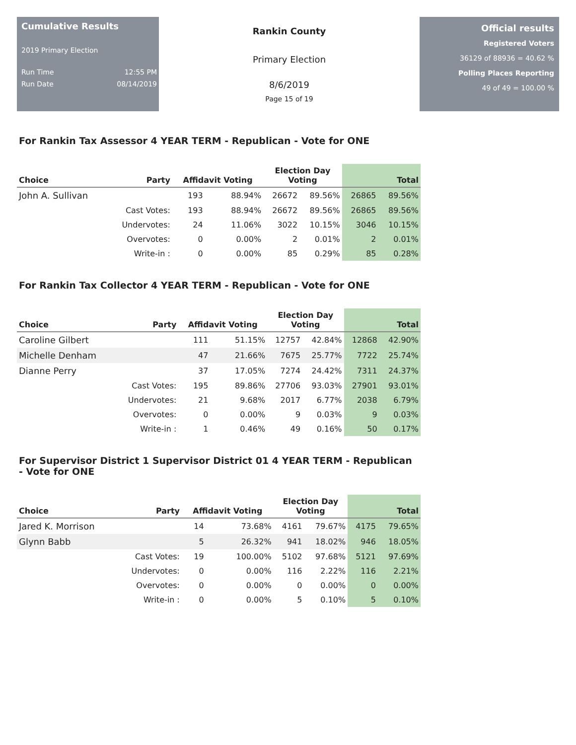Cumulative Results
2019 Primary Election
Run Time 12:55 PM
Run Date 08/14/2019
Rankin County
Primary Election
8/6/2019
Page 15 of 19
Official results
Registered Voters
36129 of 88936 = 40.62 %
Polling Places Reporting
49 of 49 = 100.00 %
For Rankin Tax Assessor 4 YEAR TERM - Republican - Vote for ONE
| Choice | Party | Affidavit Voting | | Election Day Voting | | Total | |
| --- | --- | --- | --- | --- | --- | --- | --- |
| John A. Sullivan | | 193 | 88.94% | 26672 | 89.56% | 26865 | 89.56% |
| | Cast Votes: | 193 | 88.94% | 26672 | 89.56% | 26865 | 89.56% |
| | Undervotes: | 24 | 11.06% | 3022 | 10.15% | 3046 | 10.15% |
| | Overvotes: | 0 | 0.00% | 2 | 0.01% | 2 | 0.01% |
| | Write-in : | 0 | 0.00% | 85 | 0.29% | 85 | 0.28% |
For Rankin Tax Collector 4 YEAR TERM - Republican - Vote for ONE
| Choice | Party | Affidavit Voting | | Election Day Voting | | Total | |
| --- | --- | --- | --- | --- | --- | --- | --- |
| Caroline Gilbert | | 111 | 51.15% | 12757 | 42.84% | 12868 | 42.90% |
| Michelle Denham | | 47 | 21.66% | 7675 | 25.77% | 7722 | 25.74% |
| Dianne Perry | | 37 | 17.05% | 7274 | 24.42% | 7311 | 24.37% |
| | Cast Votes: | 195 | 89.86% | 27706 | 93.03% | 27901 | 93.01% |
| | Undervotes: | 21 | 9.68% | 2017 | 6.77% | 2038 | 6.79% |
| | Overvotes: | 0 | 0.00% | 9 | 0.03% | 9 | 0.03% |
| | Write-in : | 1 | 0.46% | 49 | 0.16% | 50 | 0.17% |
For Supervisor District 1 Supervisor District 01 4 YEAR TERM - Republican - Vote for ONE
| Choice | Party | Affidavit Voting | | Election Day Voting | | Total | |
| --- | --- | --- | --- | --- | --- | --- | --- |
| Jared K. Morrison | | 14 | 73.68% | 4161 | 79.67% | 4175 | 79.65% |
| Glynn Babb | | 5 | 26.32% | 941 | 18.02% | 946 | 18.05% |
| | Cast Votes: | 19 | 100.00% | 5102 | 97.68% | 5121 | 97.69% |
| | Undervotes: | 0 | 0.00% | 116 | 2.22% | 116 | 2.21% |
| | Overvotes: | 0 | 0.00% | 0 | 0.00% | 0 | 0.00% |
| | Write-in : | 0 | 0.00% | 5 | 0.10% | 5 | 0.10% |